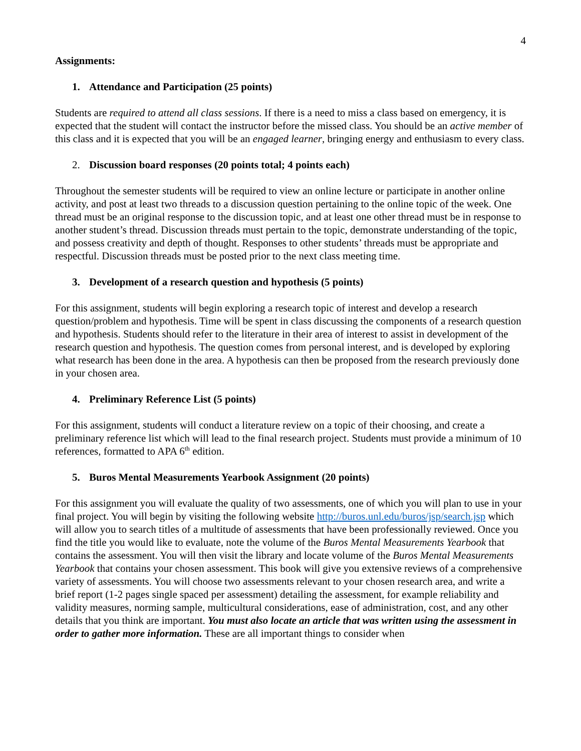4
Assignments:
1. Attendance and Participation (25 points)
Students are required to attend all class sessions. If there is a need to miss a class based on emergency, it is expected that the student will contact the instructor before the missed class. You should be an active member of this class and it is expected that you will be an engaged learner, bringing energy and enthusiasm to every class.
2. Discussion board responses (20 points total; 4 points each)
Throughout the semester students will be required to view an online lecture or participate in another online activity, and post at least two threads to a discussion question pertaining to the online topic of the week. One thread must be an original response to the discussion topic, and at least one other thread must be in response to another student’s thread. Discussion threads must pertain to the topic, demonstrate understanding of the topic, and possess creativity and depth of thought. Responses to other students’ threads must be appropriate and respectful. Discussion threads must be posted prior to the next class meeting time.
3. Development of a research question and hypothesis (5 points)
For this assignment, students will begin exploring a research topic of interest and develop a research question/problem and hypothesis. Time will be spent in class discussing the components of a research question and hypothesis. Students should refer to the literature in their area of interest to assist in development of the research question and hypothesis. The question comes from personal interest, and is developed by exploring what research has been done in the area. A hypothesis can then be proposed from the research previously done in your chosen area.
4. Preliminary Reference List (5 points)
For this assignment, students will conduct a literature review on a topic of their choosing, and create a preliminary reference list which will lead to the final research project. Students must provide a minimum of 10 references, formatted to APA 6<sup>th</sup> edition.
5. Buros Mental Measurements Yearbook Assignment (20 points)
For this assignment you will evaluate the quality of two assessments, one of which you will plan to use in your final project. You will begin by visiting the following website http://buros.unl.edu/buros/jsp/search.jsp which will allow you to search titles of a multitude of assessments that have been professionally reviewed. Once you find the title you would like to evaluate, note the volume of the Buros Mental Measurements Yearbook that contains the assessment. You will then visit the library and locate volume of the Buros Mental Measurements Yearbook that contains your chosen assessment. This book will give you extensive reviews of a comprehensive variety of assessments. You will choose two assessments relevant to your chosen research area, and write a brief report (1-2 pages single spaced per assessment) detailing the assessment, for example reliability and validity measures, norming sample, multicultural considerations, ease of administration, cost, and any other details that you think are important. You must also locate an article that was written using the assessment in order to gather more information. These are all important things to consider when